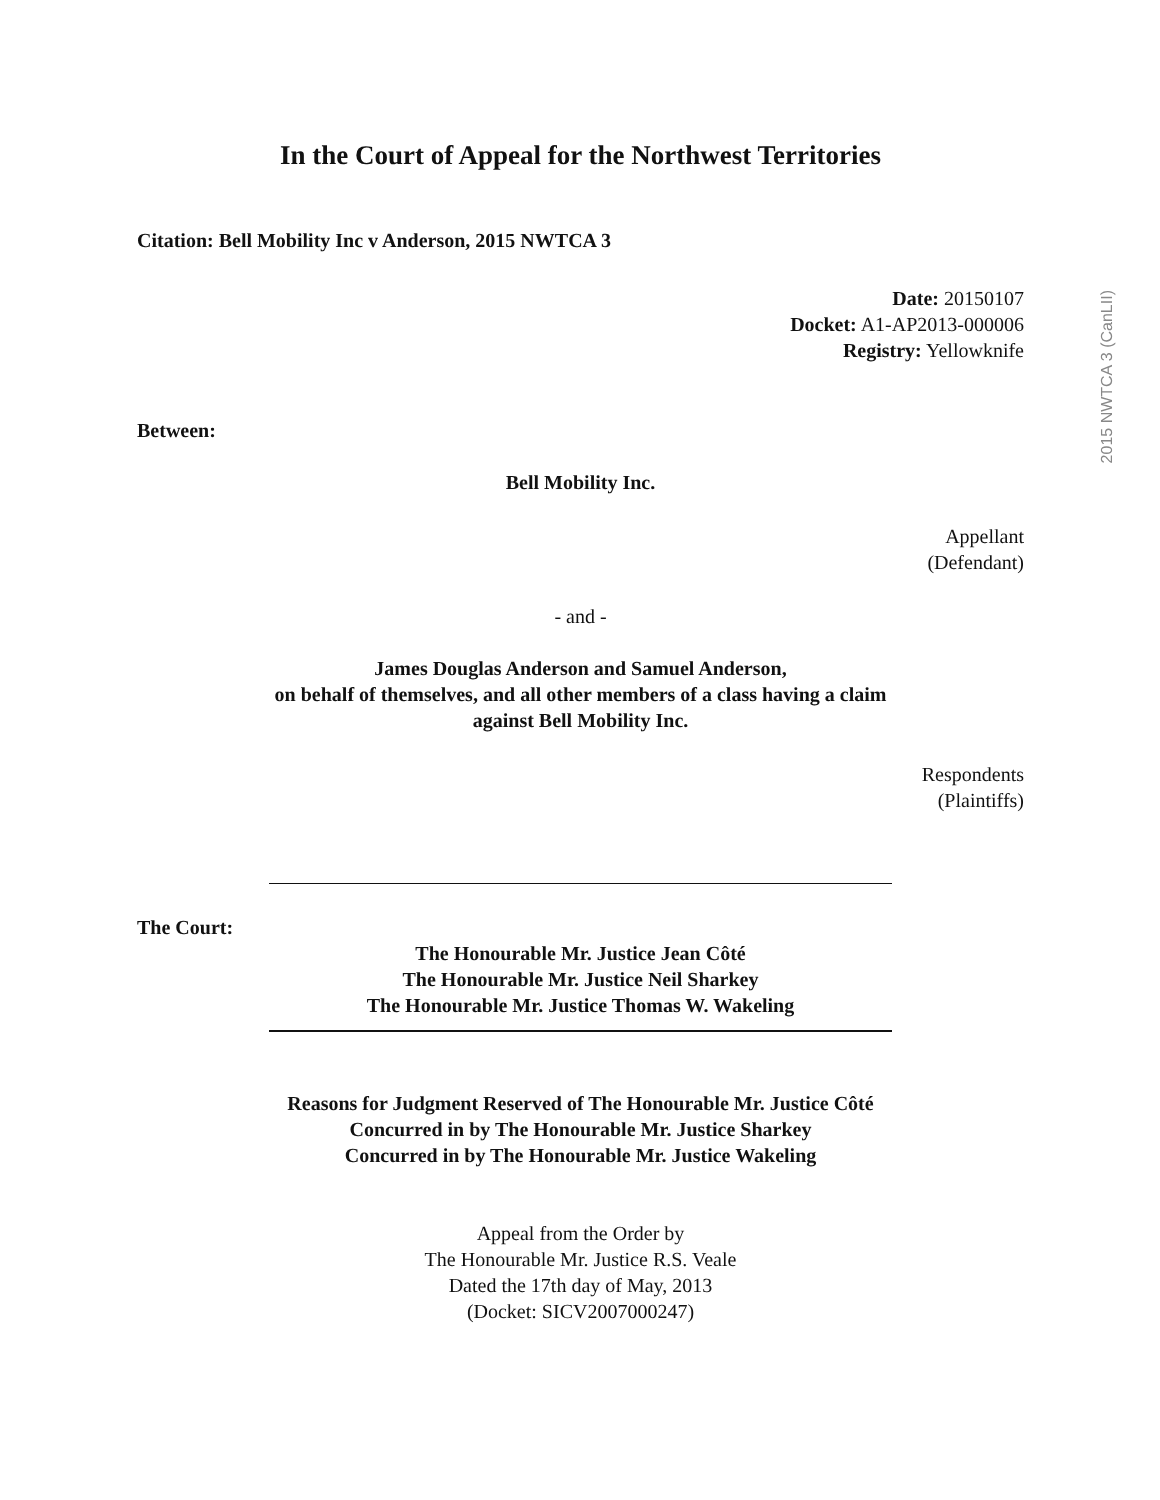In the Court of Appeal for the Northwest Territories
Citation: Bell Mobility Inc v Anderson, 2015 NWTCA 3
Date: 20150107
Docket: A1-AP2013-000006
Registry: Yellowknife
Between:
Bell Mobility Inc.
Appellant
(Defendant)
- and -
James Douglas Anderson and Samuel Anderson,
on behalf of themselves, and all other members of a class having a claim
against Bell Mobility Inc.
Respondents
(Plaintiffs)
The Court:
The Honourable Mr. Justice Jean Côté
The Honourable Mr. Justice Neil Sharkey
The Honourable Mr. Justice Thomas W. Wakeling
Reasons for Judgment Reserved of The Honourable Mr. Justice Côté
Concurred in by The Honourable Mr. Justice Sharkey
Concurred in by The Honourable Mr. Justice Wakeling
Appeal from the Order by
The Honourable Mr. Justice R.S. Veale
Dated the 17th day of May, 2013
(Docket: SICV2007000247)
2015 NWTCA 3 (CanLII)